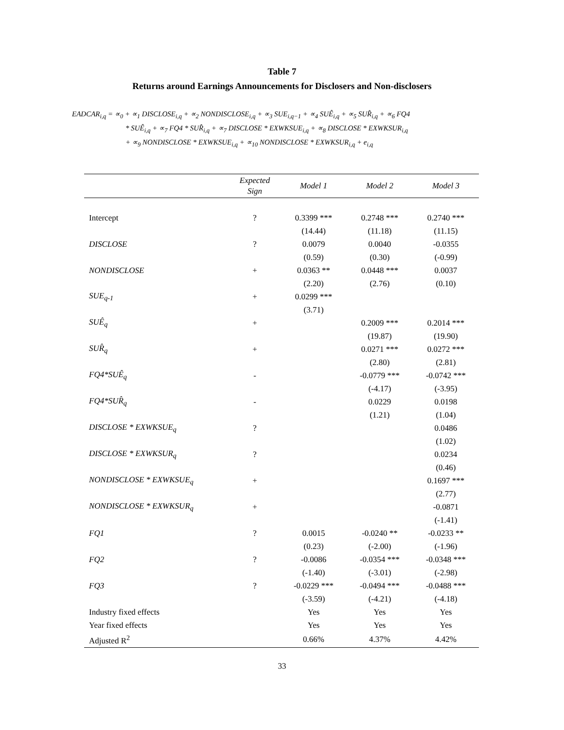Table 7
Returns around Earnings Announcements for Disclosers and Non-disclosers
EADCAR<sub>i,q</sub> = ∝<sub>0</sub> + ∝<sub>1</sub> DISCLOSE<sub>i,q</sub> + ∝<sub>2</sub> NONDISCLOSE<sub>i,q</sub> + ∝<sub>3</sub> SUE<sub>i,q−1</sub> + ∝<sub>4</sub> SUÊ<sub>i,q</sub> + ∝<sub>5</sub> SUR̂<sub>i,q</sub> + ∝<sub>6</sub> FQ4
* SUÊ<sub>i,q</sub> + ∝<sub>7</sub> FQ4 * SUR̂<sub>i,q</sub> + ∝<sub>7</sub> DISCLOSE * EXWKSUE<sub>i,q</sub> + ∝<sub>8</sub> DISCLOSE * EXWKSUR<sub>i,q</sub>
+ ∝<sub>9</sub> NONDISCLOSE * EXWKSUE<sub>i,q</sub> + ∝<sub>10</sub> NONDISCLOSE * EXWKSUR<sub>i,q</sub> + e<sub>i,q</sub>
| | Expected Sign | Model 1 | Model 2 | Model 3 |
| --- | --- | --- | --- | --- |
| Intercept | ? | 0.3399 *** | 0.2748 *** | 0.2740 *** |
| | | (14.44) | (11.18) | (11.15) |
| DISCLOSE | ? | 0.0079 | 0.0040 | -0.0355 |
| | | (0.59) | (0.30) | (-0.99) |
| NONDISCLOSE | + | 0.0363 ** | 0.0448 *** | 0.0037 |
| | | (2.20) | (2.76) | (0.10) |
| SUE<sub>q-1</sub> | + | 0.0299 *** | | |
| | | (3.71) | | |
| SUÊ<sub>q</sub> | + | | 0.2009 *** | 0.2014 *** |
| | | | (19.87) | (19.90) |
| SUR̂<sub>q</sub> | + | | 0.0271 *** | 0.0272 *** |
| | | | (2.80) | (2.81) |
| FQ4*SUÊ<sub>q</sub> | - | | -0.0779 *** | -0.0742 *** |
| | | | (-4.17) | (-3.95) |
| FQ4*SUR̂<sub>q</sub> | - | | 0.0229 | 0.0198 |
| | | | (1.21) | (1.04) |
| DISCLOSE * EXWKSUE<sub>q</sub> | ? | | | 0.0486 |
| | | | | (1.02) |
| DISCLOSE * EXWKSUR<sub>q</sub> | ? | | | 0.0234 |
| | | | | (0.46) |
| NONDISCLOSE * EXWKSUE<sub>q</sub> | + | | | 0.1697 *** |
| | | | | (2.77) |
| NONDISCLOSE * EXWKSUR<sub>q</sub> | + | | | -0.0871 |
| | | | | (-1.41) |
| FQ1 | ? | 0.0015 | -0.0240 ** | -0.0233 ** |
| | | (0.23) | (-2.00) | (-1.96) |
| FQ2 | ? | -0.0086 | -0.0354 *** | -0.0348 *** |
| | | (-1.40) | (-3.01) | (-2.98) |
| FQ3 | ? | -0.0229 *** | -0.0494 *** | -0.0488 *** |
| | | (-3.59) | (-4.21) | (-4.18) |
| Industry fixed effects | | Yes | Yes | Yes |
| Year fixed effects | | Yes | Yes | Yes |
| Adjusted R<sup>2</sup> | | 0.66% | 4.37% | 4.42% |
33